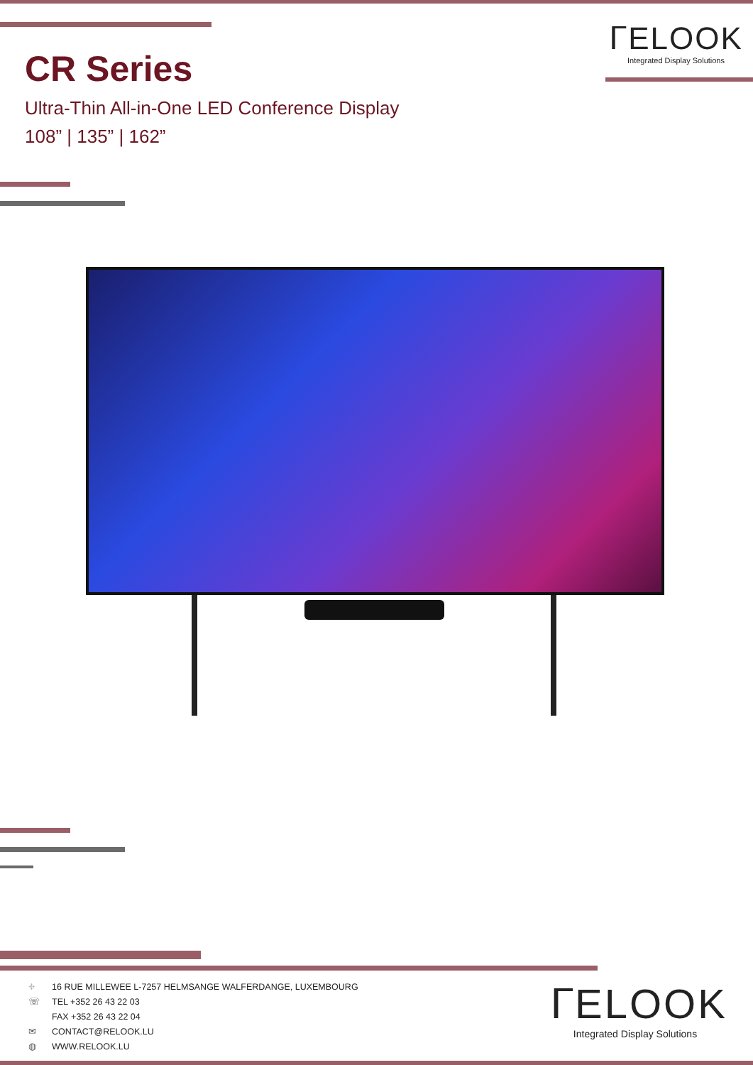ᒥELOOK
Integrated Display Solutions
CR Series
Ultra-Thin All-in-One LED Conference Display
108” | 135” | 162”
⌖ 16 RUE MILLEWEE L-7257 HELMSANGE WALFERDANGE, LUXEMBOURG
☏ TEL +352 26 43 22 03
FAX +352 26 43 22 04
✉ CONTACT@RELOOK.LU
◍ WWW.RELOOK.LU
ᒥELOOK
Integrated Display Solutions